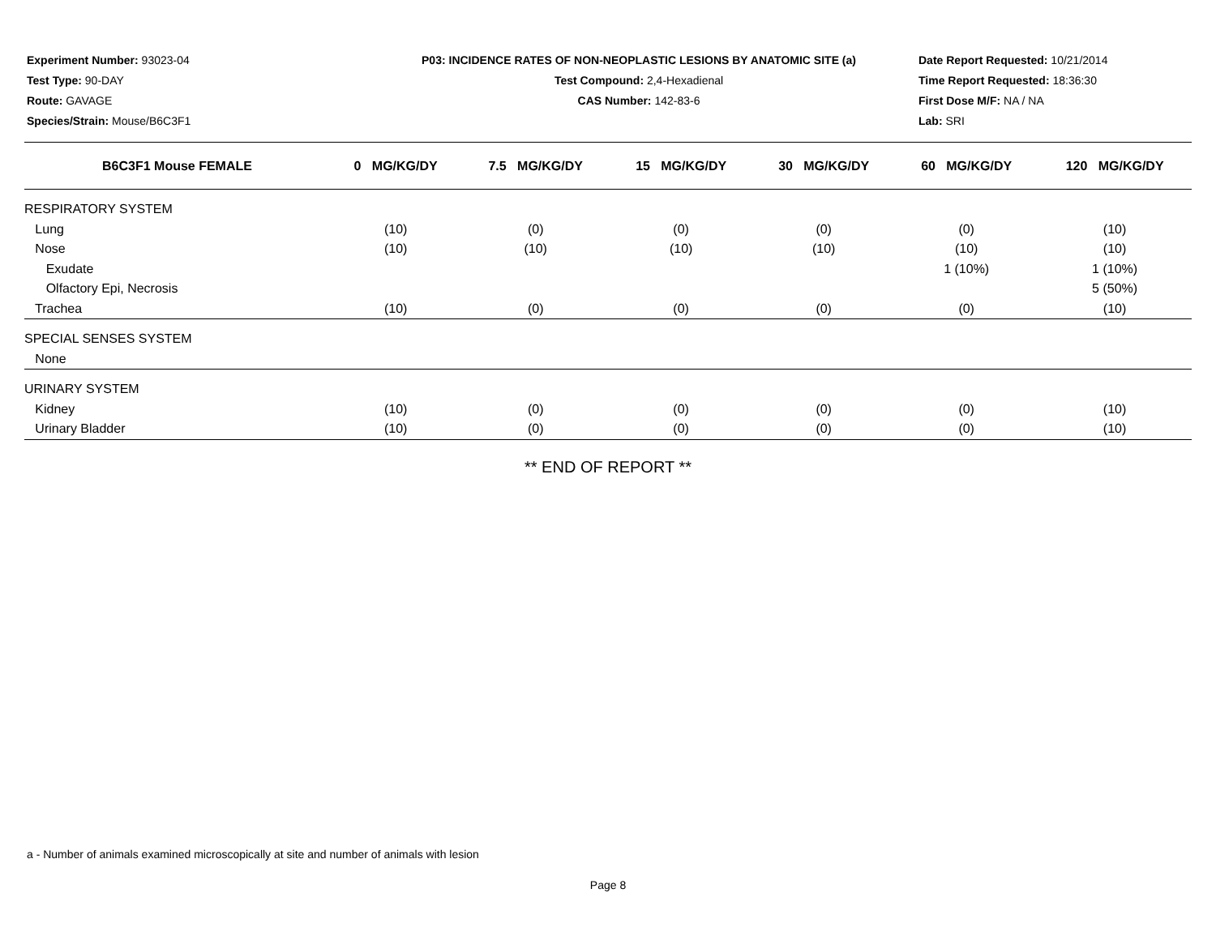Experiment Number: 93023-04
Test Type: 90-DAY
Route: GAVAGE
Species/Strain: Mouse/B6C3F1
P03: INCIDENCE RATES OF NON-NEOPLASTIC LESIONS BY ANATOMIC SITE (a)
Test Compound: 2,4-Hexadienal
CAS Number: 142-83-6
Date Report Requested: 10/21/2014
Time Report Requested: 18:36:30
First Dose M/F: NA / NA
Lab: SRI
| B6C3F1 Mouse FEMALE | 0 MG/KG/DY | 7.5 MG/KG/DY | 15 MG/KG/DY | 30 MG/KG/DY | 60 MG/KG/DY | 120 MG/KG/DY |
| --- | --- | --- | --- | --- | --- | --- |
| RESPIRATORY SYSTEM | | | | | | |
| Lung | (10) | (0) | (0) | (0) | (0) | (10) |
| Nose | (10) | (10) | (10) | (10) | (10) | (10) |
| Exudate | | | | | 1 (10%) | 1 (10%) |
| Olfactory Epi, Necrosis | | | | | | 5 (50%) |
| Trachea | (10) | (0) | (0) | (0) | (0) | (10) |
| SPECIAL SENSES SYSTEM | | | | | | |
| None | | | | | | |
| URINARY SYSTEM | | | | | | |
| Kidney | (10) | (0) | (0) | (0) | (0) | (10) |
| Urinary Bladder | (10) | (0) | (0) | (0) | (0) | (10) |
** END OF REPORT **
a - Number of animals examined microscopically at site and number of animals with lesion
Page 8